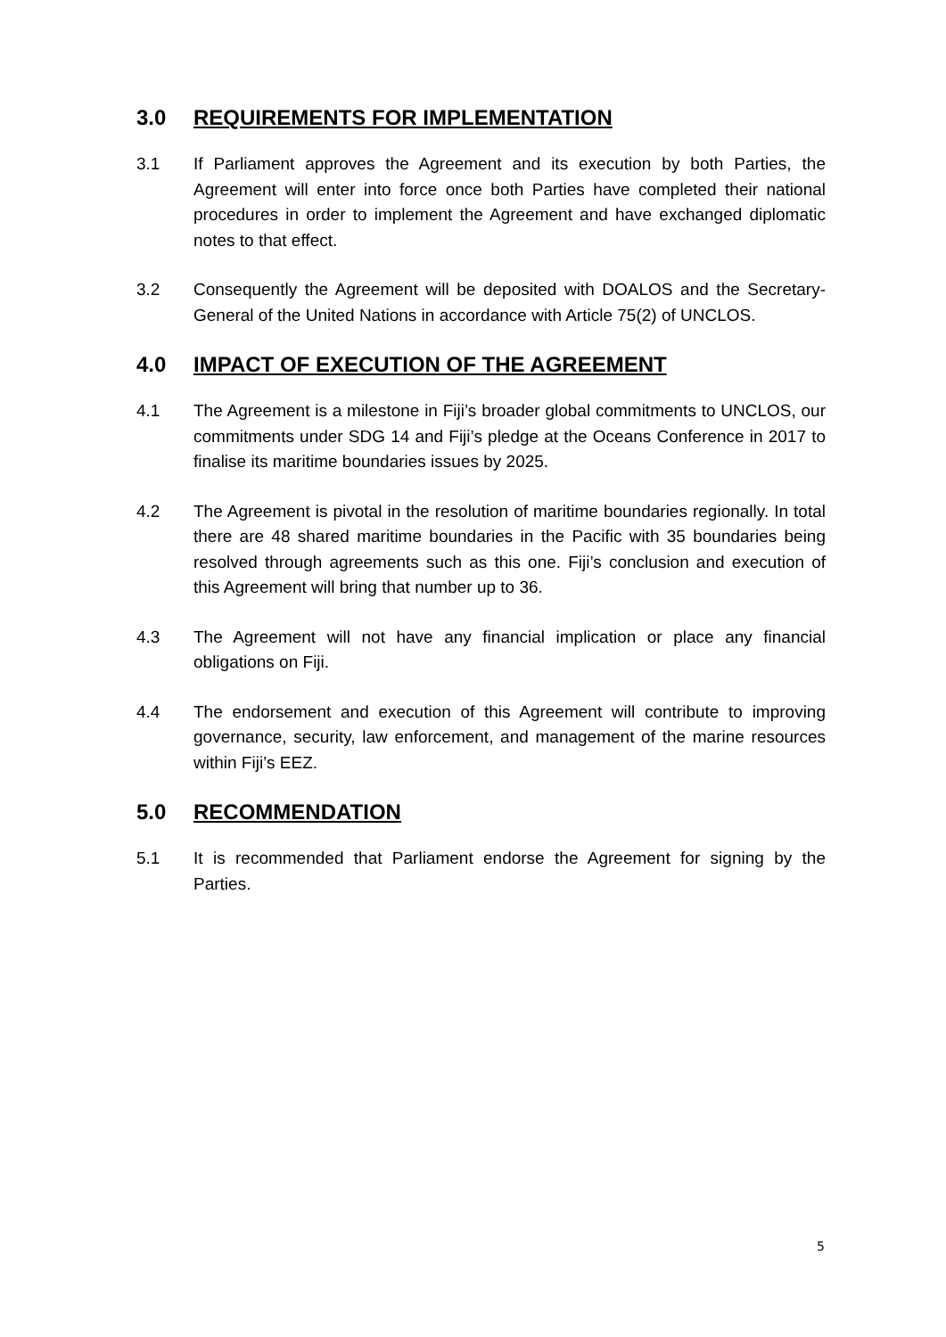3.0 REQUIREMENTS FOR IMPLEMENTATION
3.1 If Parliament approves the Agreement and its execution by both Parties, the Agreement will enter into force once both Parties have completed their national procedures in order to implement the Agreement and have exchanged diplomatic notes to that effect.
3.2 Consequently the Agreement will be deposited with DOALOS and the Secretary-General of the United Nations in accordance with Article 75(2) of UNCLOS.
4.0 IMPACT OF EXECUTION OF THE AGREEMENT
4.1 The Agreement is a milestone in Fiji’s broader global commitments to UNCLOS, our commitments under SDG 14 and Fiji’s pledge at the Oceans Conference in 2017 to finalise its maritime boundaries issues by 2025.
4.2 The Agreement is pivotal in the resolution of maritime boundaries regionally. In total there are 48 shared maritime boundaries in the Pacific with 35 boundaries being resolved through agreements such as this one. Fiji’s conclusion and execution of this Agreement will bring that number up to 36.
4.3 The Agreement will not have any financial implication or place any financial obligations on Fiji.
4.4 The endorsement and execution of this Agreement will contribute to improving governance, security, law enforcement, and management of the marine resources within Fiji’s EEZ.
5.0 RECOMMENDATION
5.1 It is recommended that Parliament endorse the Agreement for signing by the Parties.
5